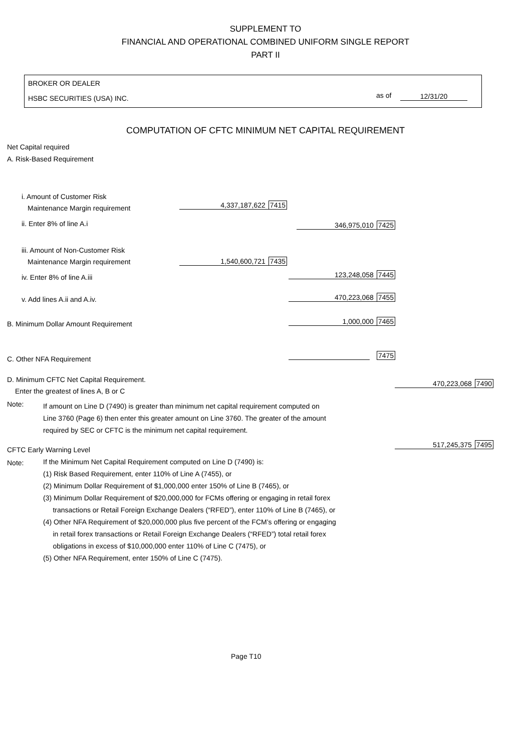SUPPLEMENT TO
FINANCIAL AND OPERATIONAL COMBINED UNIFORM SINGLE REPORT
PART II
BROKER OR DEALER
HSBC SECURITIES (USA) INC. as of 12/31/20
COMPUTATION OF CFTC MINIMUM NET CAPITAL REQUIREMENT
Net Capital required
A. Risk-Based Requirement
i. Amount of Customer Risk
Maintenance Margin requirement 4,337,187,622 7415
ii. Enter 8% of line A.i 346,975,010 7425
iii. Amount of Non-Customer Risk
Maintenance Margin requirement 1,540,600,721 7435
iv. Enter 8% of line A.iii 123,248,058 7445
v. Add lines A.ii and A.iv. 470,223,068 7455
B. Minimum Dollar Amount Requirement 1,000,000 7465
C. Other NFA Requirement 7475
D. Minimum CFTC Net Capital Requirement.
Enter the greatest of lines A, B or C
470,223,068 7490
Note:
If amount on Line D (7490) is greater than minimum net capital requirement computed on
Line 3760 (Page 6) then enter this greater amount on Line 3760. The greater of the amount
required by SEC or CFTC is the minimum net capital requirement.
CFTC Early Warning Level
517,245,375 7495
Note:
If the Minimum Net Capital Requirement computed on Line D (7490) is:
(1) Risk Based Requirement, enter 110% of Line A (7455), or
(2) Minimum Dollar Requirement of $1,000,000 enter 150% of Line B (7465), or
(3) Minimum Dollar Requirement of $20,000,000 for FCMs offering or engaging in retail forex
transactions or Retail Foreign Exchange Dealers (“RFED”), enter 110% of Line B (7465), or
(4) Other NFA Requirement of $20,000,000 plus five percent of the FCM’s offering or engaging
in retail forex transactions or Retail Foreign Exchange Dealers (“RFED”) total retail forex
obligations in excess of $10,000,000 enter 110% of Line C (7475), or
(5) Other NFA Requirement, enter 150% of Line C (7475).
Page T10